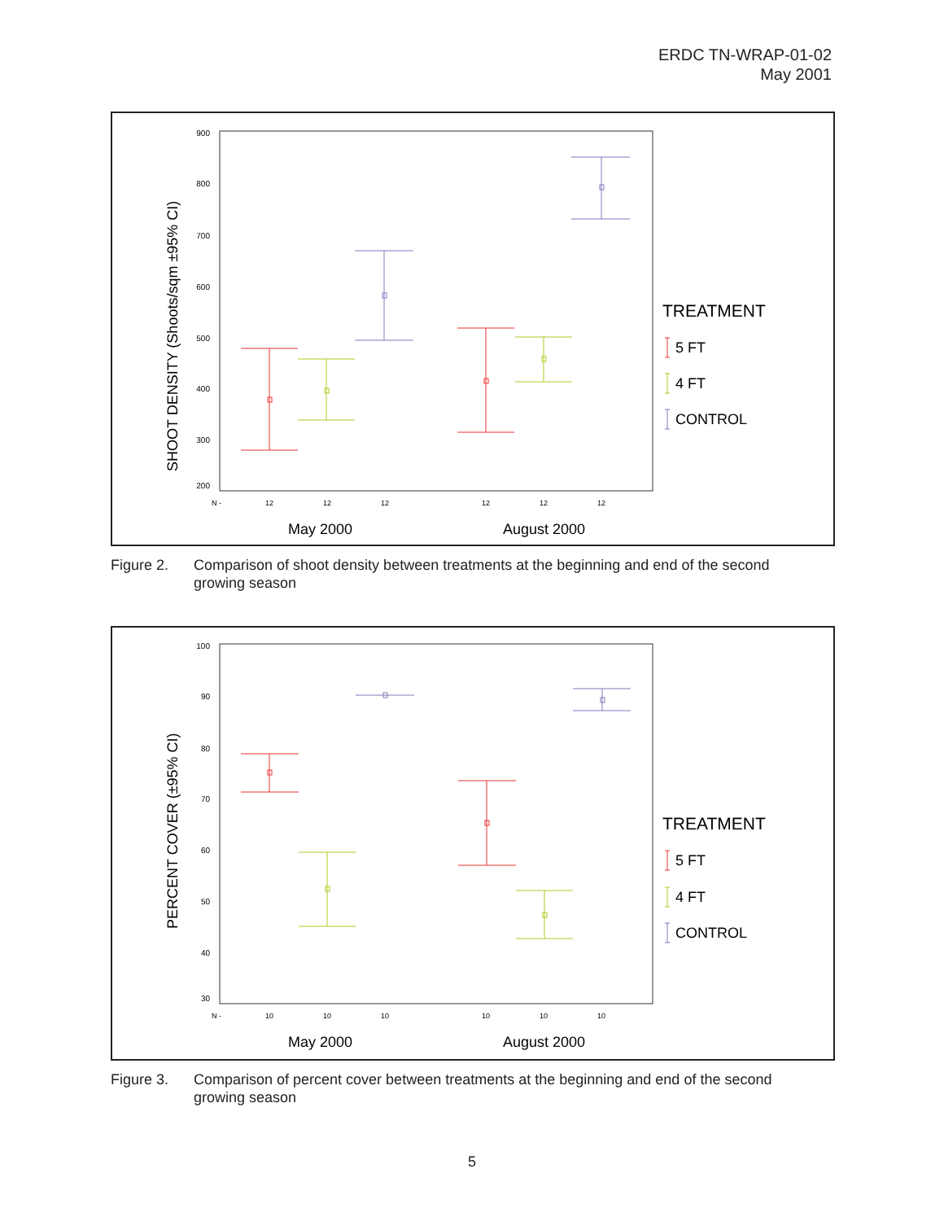ERDC TN-WRAP-01-02
May 2001
SHOOT DENSITY (Shoots/sqm ±95% CI)
900
800
700
600
500
400
300
200
N -
12
12
12
12
12
12
May 2000
August 2000
TREATMENT
5 FT
4 FT
CONTROL
Figure 2. Comparison of shoot density between treatments at the beginning and end of the second growing season
PERCENT COVER (±95% CI)
100
90
80
70
60
50
40
30
N -
10
10
10
10
10
10
May 2000
August 2000
TREATMENT
5 FT
4 FT
CONTROL
Figure 3. Comparison of percent cover between treatments at the beginning and end of the second growing season
5